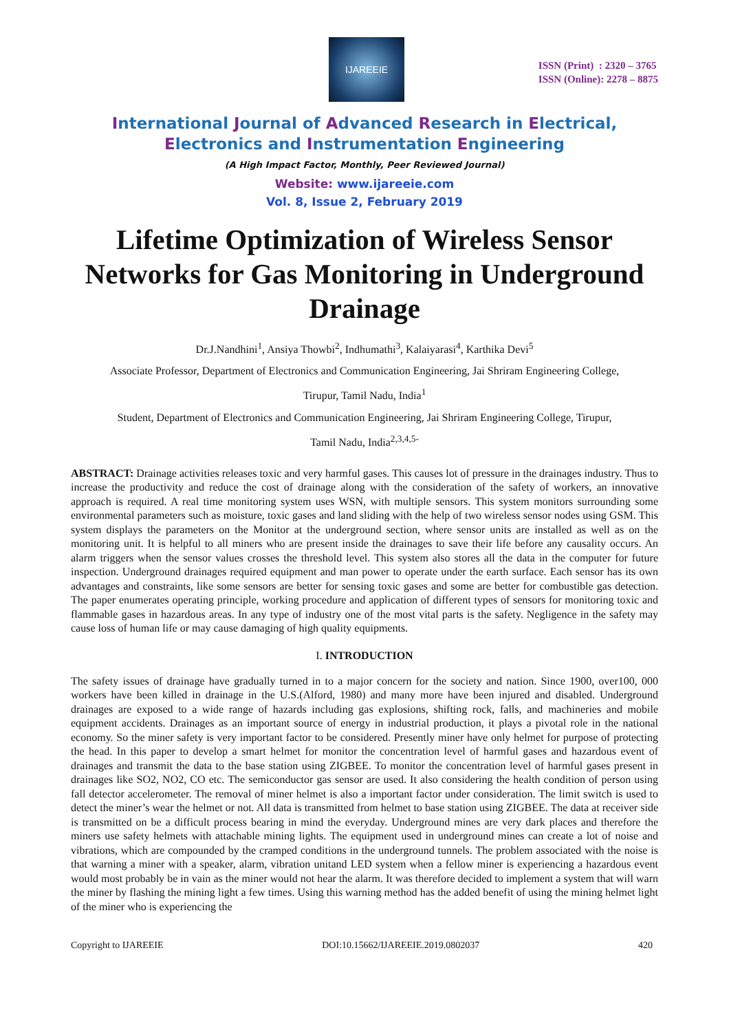IJAREEIE
ISSN (Print) : 2320 – 3765
ISSN (Online): 2278 – 8875
International Journal of Advanced Research in Electrical,
Electronics and Instrumentation Engineering
(A High Impact Factor, Monthly, Peer Reviewed Journal)
Website: www.ijareeie.com
Vol. 8, Issue 2, February 2019
Lifetime Optimization of Wireless Sensor Networks for Gas Monitoring in Underground Drainage
Dr.J.Nandhini<sup>1</sup>, Ansiya Thowbi<sup>2</sup>, Indhumathi<sup>3</sup>, Kalaiyarasi<sup>4</sup>, Karthika Devi<sup>5</sup>
Associate Professor, Department of Electronics and Communication Engineering, Jai Shriram Engineering College,
Tirupur, Tamil Nadu, India<sup>1</sup>
Student, Department of Electronics and Communication Engineering, Jai Shriram Engineering College, Tirupur,
Tamil Nadu, India<sup>2,3,4,5-</sup>
ABSTRACT: Drainage activities releases toxic and very harmful gases. This causes lot of pressure in the drainages industry. Thus to increase the productivity and reduce the cost of drainage along with the consideration of the safety of workers, an innovative approach is required. A real time monitoring system uses WSN, with multiple sensors. This system monitors surrounding some environmental parameters such as moisture, toxic gases and land sliding with the help of two wireless sensor nodes using GSM. This system displays the parameters on the Monitor at the underground section, where sensor units are installed as well as on the monitoring unit. It is helpful to all miners who are present inside the drainages to save their life before any causality occurs. An alarm triggers when the sensor values crosses the threshold level. This system also stores all the data in the computer for future inspection. Underground drainages required equipment and man power to operate under the earth surface. Each sensor has its own advantages and constraints, like some sensors are better for sensing toxic gases and some are better for combustible gas detection. The paper enumerates operating principle, working procedure and application of different types of sensors for monitoring toxic and flammable gases in hazardous areas. In any type of industry one of the most vital parts is the safety. Negligence in the safety may cause loss of human life or may cause damaging of high quality equipments.
I. INTRODUCTION
The safety issues of drainage have gradually turned in to a major concern for the society and nation. Since 1900, over100, 000 workers have been killed in drainage in the U.S.(Alford, 1980) and many more have been injured and disabled. Underground drainages are exposed to a wide range of hazards including gas explosions, shifting rock, falls, and machineries and mobile equipment accidents. Drainages as an important source of energy in industrial production, it plays a pivotal role in the national economy. So the miner safety is very important factor to be considered. Presently miner have only helmet for purpose of protecting the head. In this paper to develop a smart helmet for monitor the concentration level of harmful gases and hazardous event of drainages and transmit the data to the base station using ZIGBEE. To monitor the concentration level of harmful gases present in drainages like SO2, NO2, CO etc. The semiconductor gas sensor are used. It also considering the health condition of person using fall detector accelerometer. The removal of miner helmet is also a important factor under consideration. The limit switch is used to detect the miner’s wear the helmet or not. All data is transmitted from helmet to base station using ZIGBEE. The data at receiver side is transmitted on be a difficult process bearing in mind the everyday. Underground mines are very dark places and therefore the miners use safety helmets with attachable mining lights. The equipment used in underground mines can create a lot of noise and vibrations, which are compounded by the cramped conditions in the underground tunnels. The problem associated with the noise is that warning a miner with a speaker, alarm, vibration unitand LED system when a fellow miner is experiencing a hazardous event would most probably be in vain as the miner would not hear the alarm. It was therefore decided to implement a system that will warn the miner by flashing the mining light a few times. Using this warning method has the added benefit of using the mining helmet light of the miner who is experiencing the
Copyright to IJAREEIE DOI:10.15662/IJAREEIE.2019.0802037 420